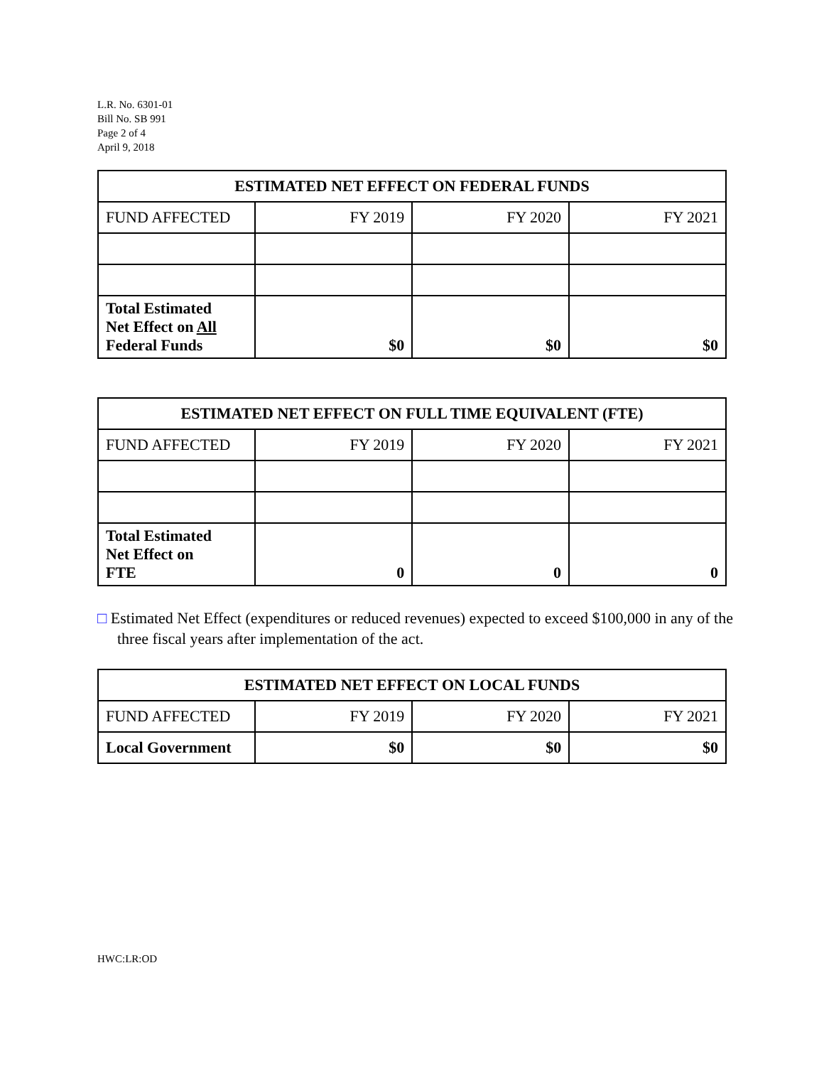L.R. No. 6301-01
Bill No. SB 991
Page 2 of 4
April 9, 2018
| ESTIMATED NET EFFECT ON FEDERAL FUNDS | | | |
| --- | --- | --- | --- |
| FUND AFFECTED | FY 2019 | FY 2020 | FY 2021 |
| Total Estimated Net Effect on All Federal Funds | $0 | $0 | $0 |
| ESTIMATED NET EFFECT ON FULL TIME EQUIVALENT (FTE) | | | |
| --- | --- | --- | --- |
| FUND AFFECTED | FY 2019 | FY 2020 | FY 2021 |
| Total Estimated Net Effect on FTE | 0 | 0 | 0 |
□ Estimated Net Effect (expenditures or reduced revenues) expected to exceed $100,000 in any of the three fiscal years after implementation of the act.
| ESTIMATED NET EFFECT ON LOCAL FUNDS | | | |
| --- | --- | --- | --- |
| FUND AFFECTED | FY 2019 | FY 2020 | FY 2021 |
| Local Government | $0 | $0 | $0 |
HWC:LR:OD